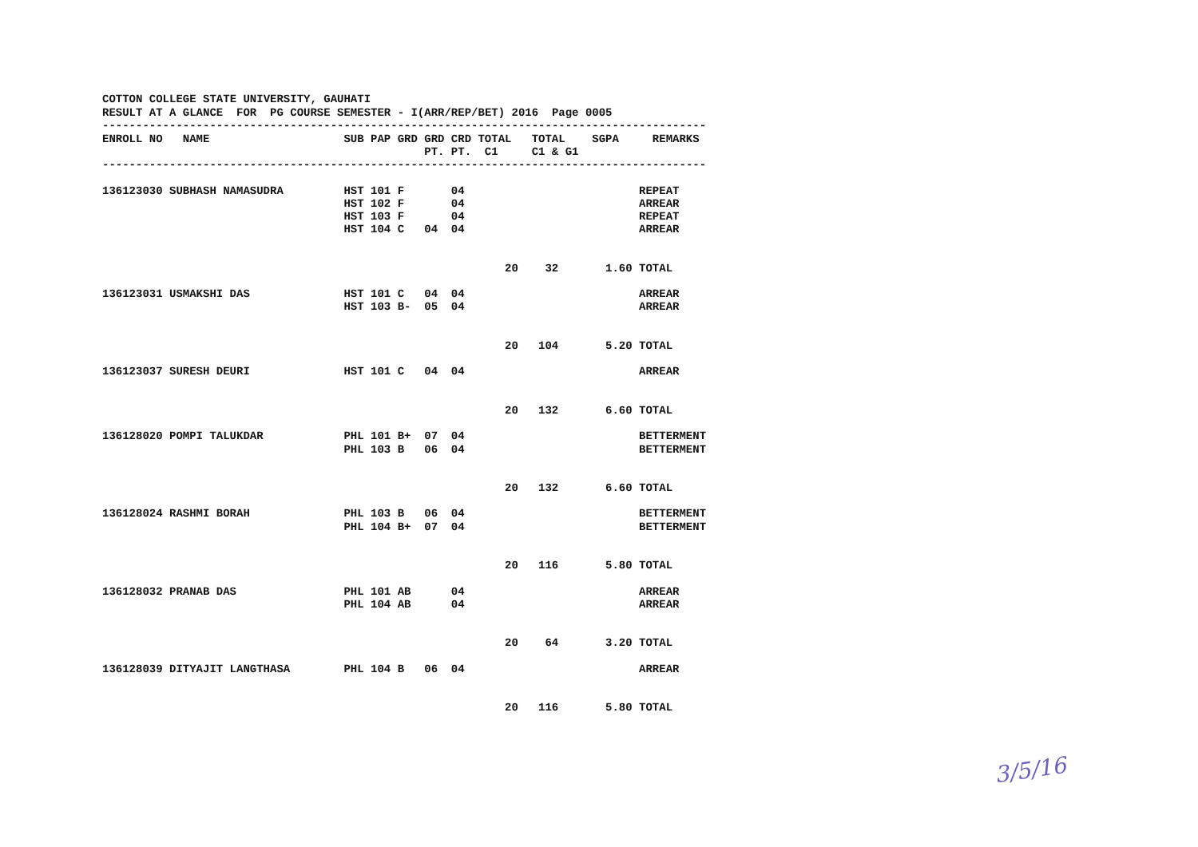COTTON COLLEGE STATE UNIVERSITY, GAUHATI RESULT AT A GLANCE FOR PG COURSE SEMESTER - I(ARR/REP/BET) 2016 Page 0005
------------------------------------------------------------------------------------------
| ENROLL NO | NAME | SUB | PAP | GRD | GRD | CRD | TOTAL | TOTAL | SGPA | | REMARKS |
| --- | --- | --- | --- | --- | --- | --- | --- | --- | --- | --- | --- |
| | | | | | PT. | PT. | C1 | C1 & G1 | | | |
------------------------------------------------------------------------------------------
| 136123030 | SUBHASH NAMASUDRA | HST | 101 | F | | 04 | | | | | REPEAT |
| | | HST | 102 | F | | 04 | | | | | ARREAR |
| | | HST | 103 | F | | 04 | | | | | REPEAT |
| | | HST | 104 | C | 04 | 04 | | | | | ARREAR |
| | | | | | | | 20 | 32 | 1.60 | | TOTAL |
| 136123031 | USMAKSHI DAS | HST | 101 | C | 04 | 04 | | | | | ARREAR |
| | | HST | 103 | B- | 05 | 04 | | | | | ARREAR |
| | | | | | | | 20 | 104 | 5.20 | | TOTAL |
| 136123037 | SURESH DEURI | HST | 101 | C | 04 | 04 | | | | | ARREAR |
| | | | | | | | 20 | 132 | 6.60 | | TOTAL |
| 136128020 | POMPI TALUKDAR | PHL | 101 | B+ | 07 | 04 | | | | | BETTERMENT |
| | | PHL | 103 | B | 06 | 04 | | | | | BETTERMENT |
| | | | | | | | 20 | 132 | 6.60 | | TOTAL |
| 136128024 | RASHMI BORAH | PHL | 103 | B | 06 | 04 | | | | | BETTERMENT |
| | | PHL | 104 | B+ | 07 | 04 | | | | | BETTERMENT |
| | | | | | | | 20 | 116 | 5.80 | | TOTAL |
| 136128032 | PRANAB DAS | PHL | 101 | AB | | 04 | | | | | ARREAR |
| | | PHL | 104 | AB | | 04 | | | | | ARREAR |
| | | | | | | | 20 | 64 | 3.20 | | TOTAL |
| 136128039 | DITYAJIT LANGTHASA | PHL | 104 | B | 06 | 04 | | | | | ARREAR |
| | | | | | | | 20 | 116 | 5.80 | | TOTAL |
3/5/16